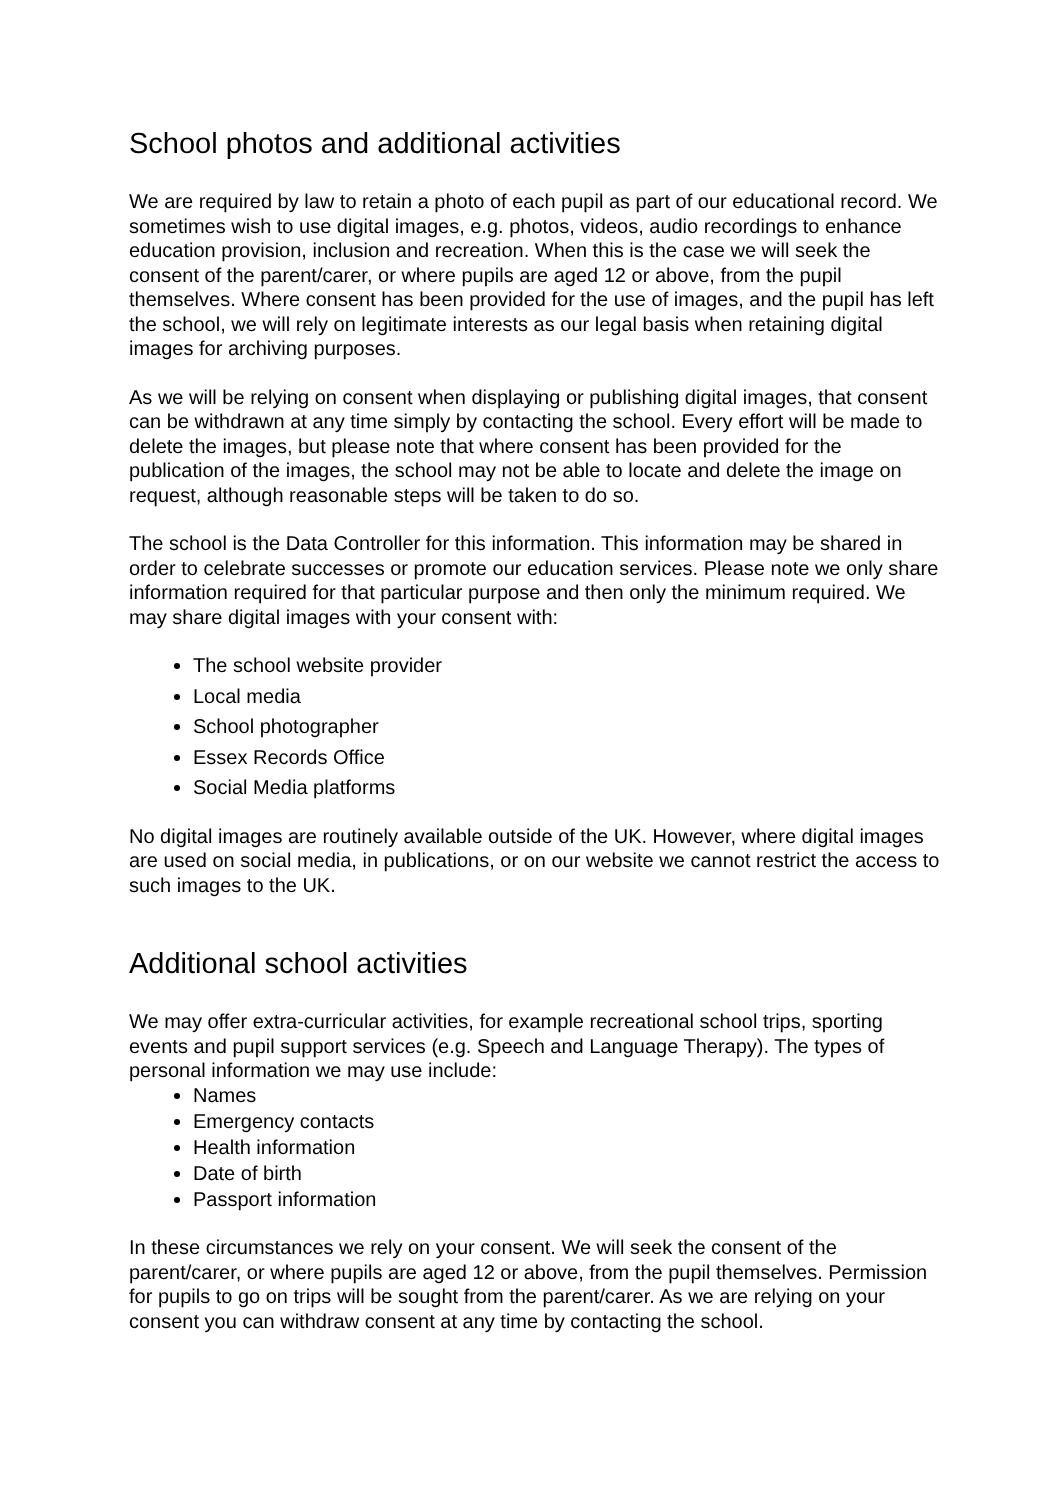School photos and additional activities
We are required by law to retain a photo of each pupil as part of our educational record. We sometimes wish to use digital images, e.g. photos, videos, audio recordings to enhance education provision, inclusion and recreation. When this is the case we will seek the consent of the parent/carer, or where pupils are aged 12 or above, from the pupil themselves. Where consent has been provided for the use of images, and the pupil has left the school, we will rely on legitimate interests as our legal basis when retaining digital images for archiving purposes.
As we will be relying on consent when displaying or publishing digital images, that consent can be withdrawn at any time simply by contacting the school. Every effort will be made to delete the images, but please note that where consent has been provided for the publication of the images, the school may not be able to locate and delete the image on request, although reasonable steps will be taken to do so.
The school is the Data Controller for this information. This information may be shared in order to celebrate successes or promote our education services. Please note we only share information required for that particular purpose and then only the minimum required. We may share digital images with your consent with:
The school website provider
Local media
School photographer
Essex Records Office
Social Media platforms
No digital images are routinely available outside of the UK. However, where digital images are used on social media, in publications, or on our website we cannot restrict the access to such images to the UK.
Additional school activities
We may offer extra-curricular activities, for example recreational school trips, sporting events and pupil support services (e.g. Speech and Language Therapy). The types of personal information we may use include:
Names
Emergency contacts
Health information
Date of birth
Passport information
In these circumstances we rely on your consent. We will seek the consent of the parent/carer, or where pupils are aged 12 or above, from the pupil themselves. Permission for pupils to go on trips will be sought from the parent/carer. As we are relying on your consent you can withdraw consent at any time by contacting the school.